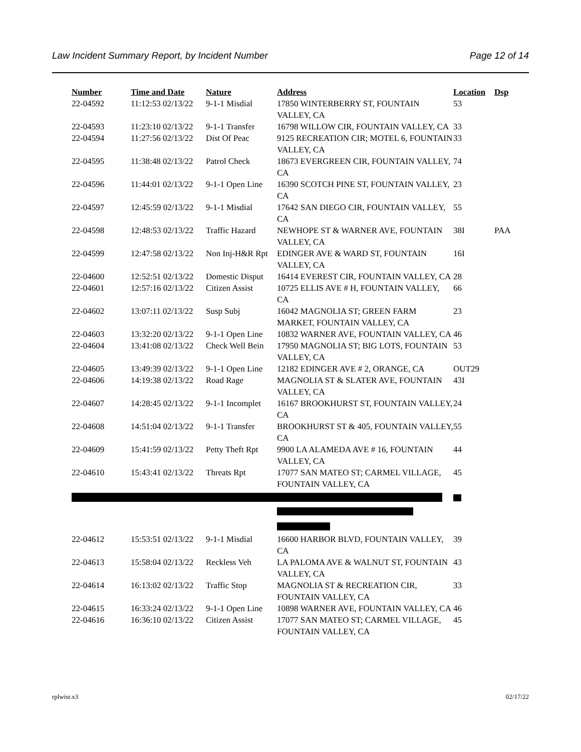Law Incident Summary Report, by Incident Number Page 12 of 14
| Number | Time and Date | Nature | Address | Location | Dsp |
| --- | --- | --- | --- | --- | --- |
| 22-04592 | 11:12:53 02/13/22 | 9-1-1 Misdial | 17850 WINTERBERRY ST, FOUNTAIN VALLEY, CA | 53 | |
| 22-04593 | 11:23:10 02/13/22 | 9-1-1 Transfer | 16798 WILLOW CIR, FOUNTAIN VALLEY, CA | 33 | |
| 22-04594 | 11:27:56 02/13/22 | Dist Of Peac | 9125 RECREATION CIR; MOTEL 6, FOUNTAIN VALLEY, CA | 33 | |
| 22-04595 | 11:38:48 02/13/22 | Patrol Check | 18673 EVERGREEN CIR, FOUNTAIN VALLEY, CA | 74 | |
| 22-04596 | 11:44:01 02/13/22 | 9-1-1 Open Line | 16390 SCOTCH PINE ST, FOUNTAIN VALLEY, CA | 23 | |
| 22-04597 | 12:45:59 02/13/22 | 9-1-1 Misdial | 17642 SAN DIEGO CIR, FOUNTAIN VALLEY, CA | 55 | |
| 22-04598 | 12:48:53 02/13/22 | Traffic Hazard | NEWHOPE ST & WARNER AVE, FOUNTAIN VALLEY, CA | 38I | PAA |
| 22-04599 | 12:47:58 02/13/22 | Non Inj-H&R Rpt | EDINGER AVE & WARD ST, FOUNTAIN VALLEY, CA | 16I | |
| 22-04600 | 12:52:51 02/13/22 | Domestic Disput | 16414 EVEREST CIR, FOUNTAIN VALLEY, CA | 28 | |
| 22-04601 | 12:57:16 02/13/22 | Citizen Assist | 10725 ELLIS AVE # H, FOUNTAIN VALLEY, CA | 66 | |
| 22-04602 | 13:07:11 02/13/22 | Susp Subj | 16042 MAGNOLIA ST; GREEN FARM MARKET, FOUNTAIN VALLEY, CA | 23 | |
| 22-04603 | 13:32:20 02/13/22 | 9-1-1 Open Line | 10832 WARNER AVE, FOUNTAIN VALLEY, CA | 46 | |
| 22-04604 | 13:41:08 02/13/22 | Check Well Bein | 17950 MAGNOLIA ST; BIG LOTS, FOUNTAIN VALLEY, CA | 53 | |
| 22-04605 | 13:49:39 02/13/22 | 9-1-1 Open Line | 12182 EDINGER AVE # 2, ORANGE, CA | OUT29 | |
| 22-04606 | 14:19:38 02/13/22 | Road Rage | MAGNOLIA ST & SLATER AVE, FOUNTAIN VALLEY, CA | 43I | |
| 22-04607 | 14:28:45 02/13/22 | 9-1-1 Incomplet | 16167 BROOKHURST ST, FOUNTAIN VALLEY, CA | 24 | |
| 22-04608 | 14:51:04 02/13/22 | 9-1-1 Transfer | BROOKHURST ST & 405, FOUNTAIN VALLEY, CA | 55 | |
| 22-04609 | 15:41:59 02/13/22 | Petty Theft Rpt | 9900 LA ALAMEDA AVE # 16, FOUNTAIN VALLEY, CA | 44 | |
| 22-04610 | 15:43:41 02/13/22 | Threats Rpt | 17077 SAN MATEO ST; CARMEL VILLAGE, FOUNTAIN VALLEY, CA | 45 | |
| 22-04612 | 15:53:51 02/13/22 | 9-1-1 Misdial | 16600 HARBOR BLVD, FOUNTAIN VALLEY, CA | 39 | |
| 22-04613 | 15:58:04 02/13/22 | Reckless Veh | LA PALOMA AVE & WALNUT ST, FOUNTAIN VALLEY, CA | 43 | |
| 22-04614 | 16:13:02 02/13/22 | Traffic Stop | MAGNOLIA ST & RECREATION CIR, FOUNTAIN VALLEY, CA | 33 | |
| 22-04615 | 16:33:24 02/13/22 | 9-1-1 Open Line | 10898 WARNER AVE, FOUNTAIN VALLEY, CA | 46 | |
| 22-04616 | 16:36:10 02/13/22 | Citizen Assist | 17077 SAN MATEO ST; CARMEL VILLAGE, FOUNTAIN VALLEY, CA | 45 | |
rplwisr.x3 02/17/22